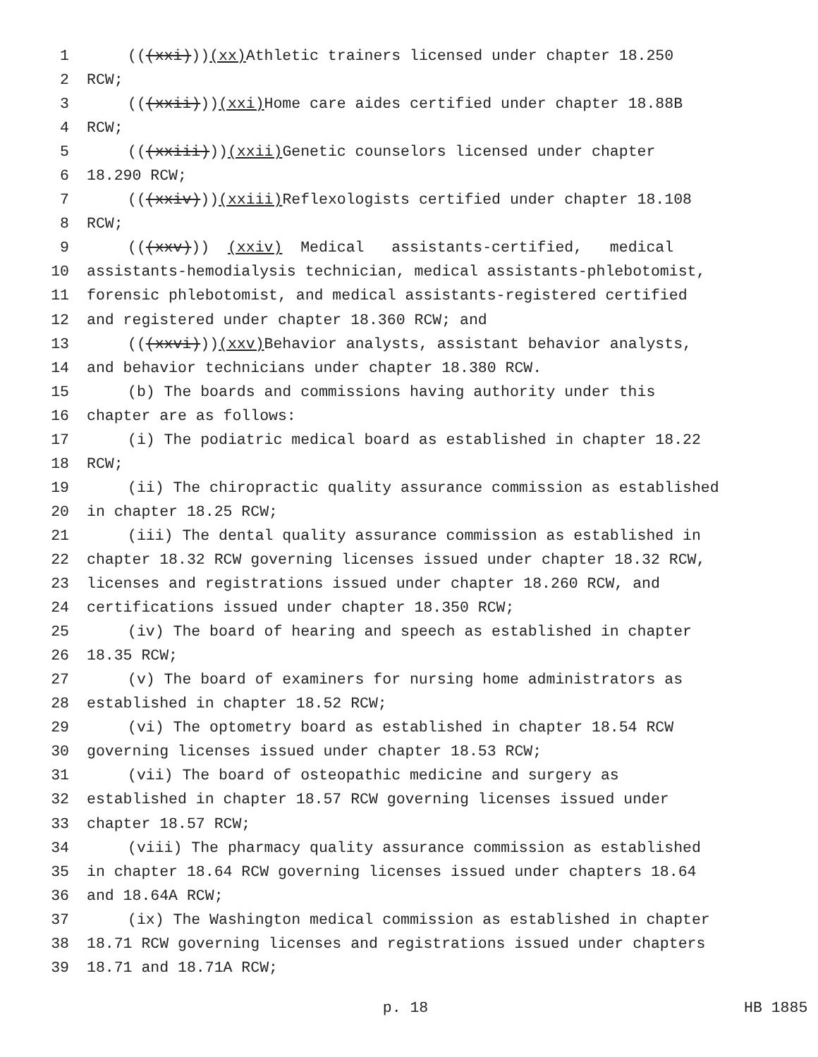1 (((xxi))) (xx) Athletic trainers licensed under chapter 18.250
2 RCW;
3 (((xxii))) (xxi) Home care aides certified under chapter 18.88B
4 RCW;
5 (((xxiii))) (xxii) Genetic counselors licensed under chapter
6 18.290 RCW;
7 (((xxiv))) (xxiii) Reflexologists certified under chapter 18.108
8 RCW;
9 (((xxv))) (xxiv) Medical assistants-certified, medical
10 assistants-hemodialysis technician, medical assistants-phlebotomist,
11 forensic phlebotomist, and medical assistants-registered certified
12 and registered under chapter 18.360 RCW; and
13 (((xxvi))) (xxv) Behavior analysts, assistant behavior analysts,
14 and behavior technicians under chapter 18.380 RCW.
15 (b) The boards and commissions having authority under this
16 chapter are as follows:
17 (i) The podiatric medical board as established in chapter 18.22
18 RCW;
19 (ii) The chiropractic quality assurance commission as established
20 in chapter 18.25 RCW;
21 (iii) The dental quality assurance commission as established in
22 chapter 18.32 RCW governing licenses issued under chapter 18.32 RCW,
23 licenses and registrations issued under chapter 18.260 RCW, and
24 certifications issued under chapter 18.350 RCW;
25 (iv) The board of hearing and speech as established in chapter
26 18.35 RCW;
27 (v) The board of examiners for nursing home administrators as
28 established in chapter 18.52 RCW;
29 (vi) The optometry board as established in chapter 18.54 RCW
30 governing licenses issued under chapter 18.53 RCW;
31 (vii) The board of osteopathic medicine and surgery as
32 established in chapter 18.57 RCW governing licenses issued under
33 chapter 18.57 RCW;
34 (viii) The pharmacy quality assurance commission as established
35 in chapter 18.64 RCW governing licenses issued under chapters 18.64
36 and 18.64A RCW;
37 (ix) The Washington medical commission as established in chapter
38 18.71 RCW governing licenses and registrations issued under chapters
39 18.71 and 18.71A RCW;
p. 18 HB 1885